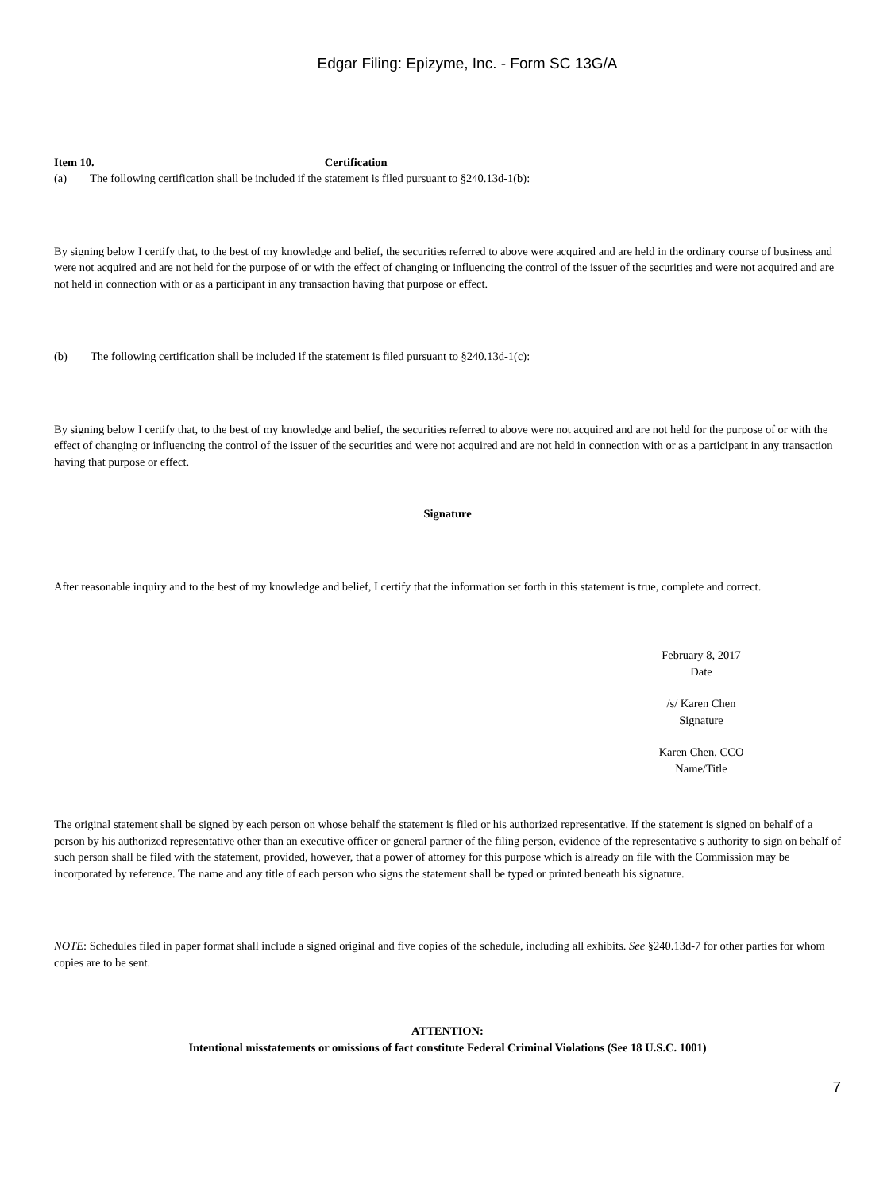Edgar Filing: Epizyme, Inc. - Form SC 13G/A
Item 10. Certification
(a) The following certification shall be included if the statement is filed pursuant to §240.13d-1(b):
By signing below I certify that, to the best of my knowledge and belief, the securities referred to above were acquired and are held in the ordinary course of business and were not acquired and are not held for the purpose of or with the effect of changing or influencing the control of the issuer of the securities and were not acquired and are not held in connection with or as a participant in any transaction having that purpose or effect.
(b) The following certification shall be included if the statement is filed pursuant to §240.13d-1(c):
By signing below I certify that, to the best of my knowledge and belief, the securities referred to above were not acquired and are not held for the purpose of or with the effect of changing or influencing the control of the issuer of the securities and were not acquired and are not held in connection with or as a participant in any transaction having that purpose or effect.
Signature
After reasonable inquiry and to the best of my knowledge and belief, I certify that the information set forth in this statement is true, complete and correct.
February 8, 2017
Date
/s/ Karen Chen
Signature
Karen Chen, CCO
Name/Title
The original statement shall be signed by each person on whose behalf the statement is filed or his authorized representative. If the statement is signed on behalf of a person by his authorized representative other than an executive officer or general partner of the filing person, evidence of the representative s authority to sign on behalf of such person shall be filed with the statement, provided, however, that a power of attorney for this purpose which is already on file with the Commission may be incorporated by reference. The name and any title of each person who signs the statement shall be typed or printed beneath his signature.
NOTE: Schedules filed in paper format shall include a signed original and five copies of the schedule, including all exhibits. See §240.13d-7 for other parties for whom copies are to be sent.
ATTENTION:
Intentional misstatements or omissions of fact constitute Federal Criminal Violations (See 18 U.S.C. 1001)
7